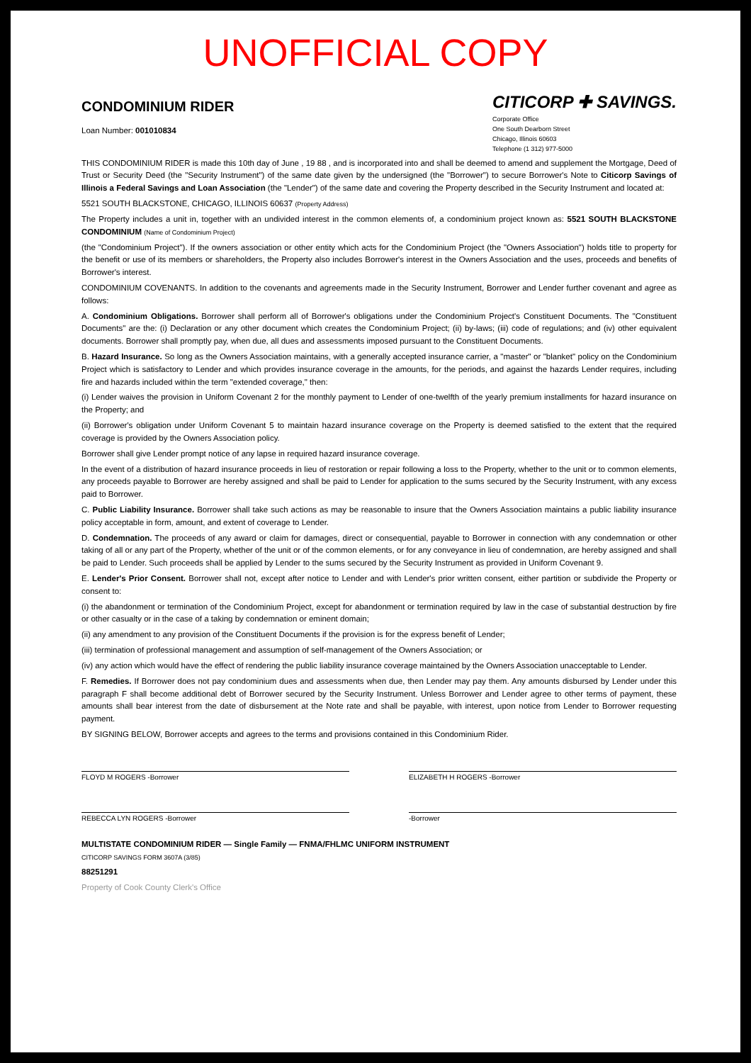UNOFFICIAL COPY
CONDOMINIUM RIDER
Loan Number: 001010834
CITICORP ✚ SAVINGS.
Corporate Office
One South Dearborn Street
Chicago, Illinois 60603
Telephone (1 312) 977-5000
THIS CONDOMINIUM RIDER is made this 10th day of June , 19 88 , and is incorporated into and shall be deemed to amend and supplement the Mortgage, Deed of Trust or Security Deed (the "Security Instrument") of the same date given by the undersigned (the "Borrower") to secure Borrower's Note to Citicorp Savings of Illinois a Federal Savings and Loan Association (the "Lender") of the same date and covering the Property described in the Security Instrument and located at:
5521 SOUTH BLACKSTONE, CHICAGO, ILLINOIS 60637 (Property Address)
The Property includes a unit in, together with an undivided interest in the common elements of, a condominium project known as: 5521 SOUTH BLACKSTONE CONDOMINIUM (Name of Condominium Project)
(the "Condominium Project"). If the owners association or other entity which acts for the Condominium Project (the "Owners Association") holds title to property for the benefit or use of its members or shareholders, the Property also includes Borrower's interest in the Owners Association and the uses, proceeds and benefits of Borrower's interest.
CONDOMINIUM COVENANTS. In addition to the covenants and agreements made in the Security Instrument, Borrower and Lender further covenant and agree as follows:
A. Condominium Obligations. Borrower shall perform all of Borrower's obligations under the Condominium Project's Constituent Documents. The "Constituent Documents" are the: (i) Declaration or any other document which creates the Condominium Project; (ii) by-laws; (iii) code of regulations; and (iv) other equivalent documents. Borrower shall promptly pay, when due, all dues and assessments imposed pursuant to the Constituent Documents.
B. Hazard Insurance. So long as the Owners Association maintains, with a generally accepted insurance carrier, a "master" or "blanket" policy on the Condominium Project which is satisfactory to Lender and which provides insurance coverage in the amounts, for the periods, and against the hazards Lender requires, including fire and hazards included within the term "extended coverage," then:
(i) Lender waives the provision in Uniform Covenant 2 for the monthly payment to Lender of one-twelfth of the yearly premium installments for hazard insurance on the Property; and
(ii) Borrower's obligation under Uniform Covenant 5 to maintain hazard insurance coverage on the Property is deemed satisfied to the extent that the required coverage is provided by the Owners Association policy.
Borrower shall give Lender prompt notice of any lapse in required hazard insurance coverage.
In the event of a distribution of hazard insurance proceeds in lieu of restoration or repair following a loss to the Property, whether to the unit or to common elements, any proceeds payable to Borrower are hereby assigned and shall be paid to Lender for application to the sums secured by the Security Instrument, with any excess paid to Borrower.
C. Public Liability Insurance. Borrower shall take such actions as may be reasonable to insure that the Owners Association maintains a public liability insurance policy acceptable in form, amount, and extent of coverage to Lender.
D. Condemnation. The proceeds of any award or claim for damages, direct or consequential, payable to Borrower in connection with any condemnation or other taking of all or any part of the Property, whether of the unit or of the common elements, or for any conveyance in lieu of condemnation, are hereby assigned and shall be paid to Lender. Such proceeds shall be applied by Lender to the sums secured by the Security Instrument as provided in Uniform Covenant 9.
E. Lender's Prior Consent. Borrower shall not, except after notice to Lender and with Lender's prior written consent, either partition or subdivide the Property or consent to:
(i) the abandonment or termination of the Condominium Project, except for abandonment or termination required by law in the case of substantial destruction by fire or other casualty or in the case of a taking by condemnation or eminent domain;
(ii) any amendment to any provision of the Constituent Documents if the provision is for the express benefit of Lender;
(iii) termination of professional management and assumption of self-management of the Owners Association; or
(iv) any action which would have the effect of rendering the public liability insurance coverage maintained by the Owners Association unacceptable to Lender.
F. Remedies. If Borrower does not pay condominium dues and assessments when due, then Lender may pay them. Any amounts disbursed by Lender under this paragraph F shall become additional debt of Borrower secured by the Security Instrument. Unless Borrower and Lender agree to other terms of payment, these amounts shall bear interest from the date of disbursement at the Note rate and shall be payable, with interest, upon notice from Lender to Borrower requesting payment.
BY SIGNING BELOW, Borrower accepts and agrees to the terms and provisions contained in this Condominium Rider.
FLOYD M ROGERS -Borrower ELIZABETH H ROGERS -Borrower
REBECCA LYN ROGERS -Borrower -Borrower
MULTISTATE CONDOMINIUM RIDER — Single Family — FNMA/FHLMC UNIFORM INSTRUMENT
CITICORP SAVINGS FORM 3607A (3/85)
88251291
Property of Cook County Clerk's Office